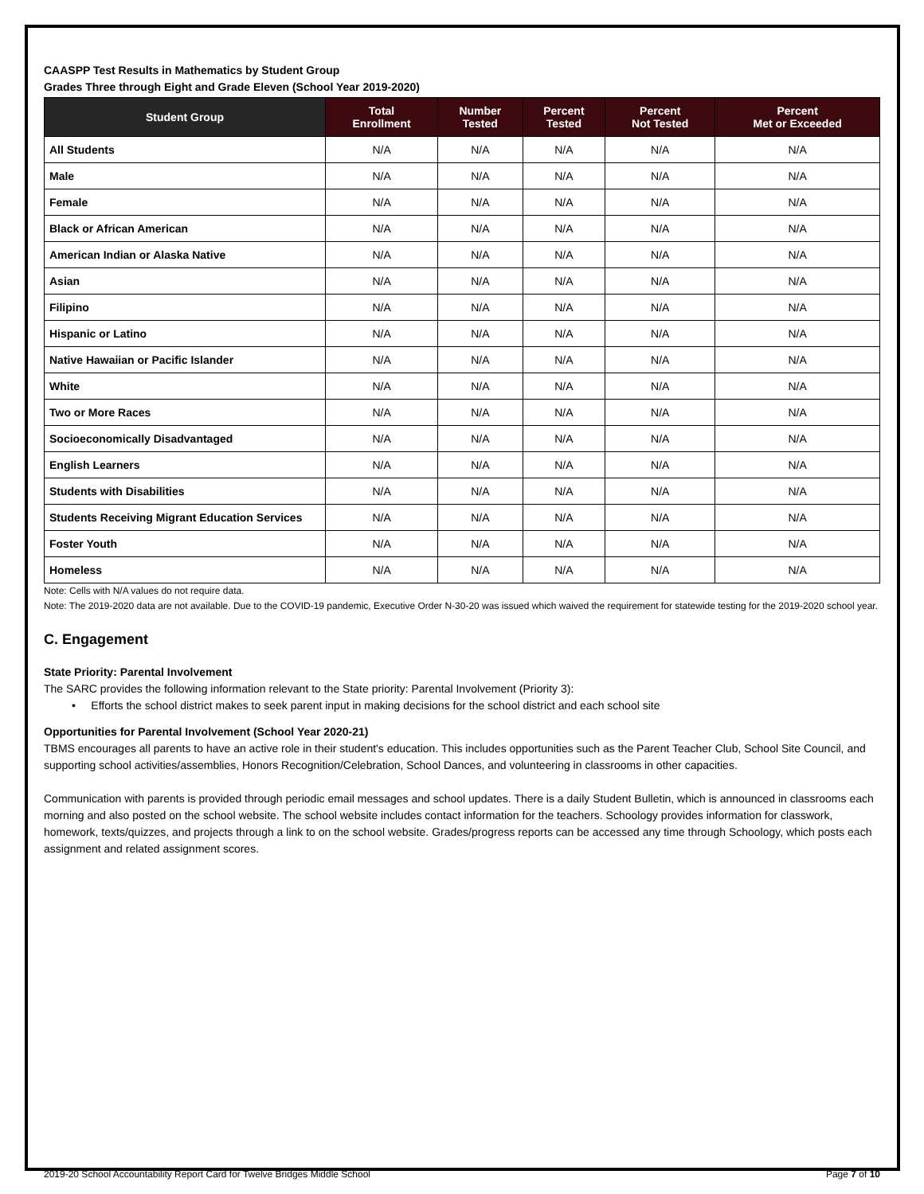CAASPP Test Results in Mathematics by Student Group
Grades Three through Eight and Grade Eleven (School Year 2019-2020)
| Student Group | Total Enrollment | Number Tested | Percent Tested | Percent Not Tested | Percent Met or Exceeded |
| --- | --- | --- | --- | --- | --- |
| All Students | N/A | N/A | N/A | N/A | N/A |
| Male | N/A | N/A | N/A | N/A | N/A |
| Female | N/A | N/A | N/A | N/A | N/A |
| Black or African American | N/A | N/A | N/A | N/A | N/A |
| American Indian or Alaska Native | N/A | N/A | N/A | N/A | N/A |
| Asian | N/A | N/A | N/A | N/A | N/A |
| Filipino | N/A | N/A | N/A | N/A | N/A |
| Hispanic or Latino | N/A | N/A | N/A | N/A | N/A |
| Native Hawaiian or Pacific Islander | N/A | N/A | N/A | N/A | N/A |
| White | N/A | N/A | N/A | N/A | N/A |
| Two or More Races | N/A | N/A | N/A | N/A | N/A |
| Socioeconomically Disadvantaged | N/A | N/A | N/A | N/A | N/A |
| English Learners | N/A | N/A | N/A | N/A | N/A |
| Students with Disabilities | N/A | N/A | N/A | N/A | N/A |
| Students Receiving Migrant Education Services | N/A | N/A | N/A | N/A | N/A |
| Foster Youth | N/A | N/A | N/A | N/A | N/A |
| Homeless | N/A | N/A | N/A | N/A | N/A |
Note: Cells with N/A values do not require data.
Note: The 2019-2020 data are not available. Due to the COVID-19 pandemic, Executive Order N-30-20 was issued which waived the requirement for statewide testing for the 2019-2020 school year.
C. Engagement
State Priority: Parental Involvement
The SARC provides the following information relevant to the State priority: Parental Involvement (Priority 3):
• Efforts the school district makes to seek parent input in making decisions for the school district and each school site
Opportunities for Parental Involvement (School Year 2020-21)
TBMS encourages all parents to have an active role in their student's education. This includes opportunities such as the Parent Teacher Club, School Site Council, and supporting school activities/assemblies, Honors Recognition/Celebration, School Dances, and volunteering in classrooms in other capacities.
Communication with parents is provided through periodic email messages and school updates. There is a daily Student Bulletin, which is announced in classrooms each morning and also posted on the school website. The school website includes contact information for the teachers. Schoology provides information for classwork, homework, texts/quizzes, and projects through a link to on the school website. Grades/progress reports can be accessed any time through Schoology, which posts each assignment and related assignment scores.
2019-20 School Accountability Report Card for Twelve Bridges Middle School Page 7 of 10